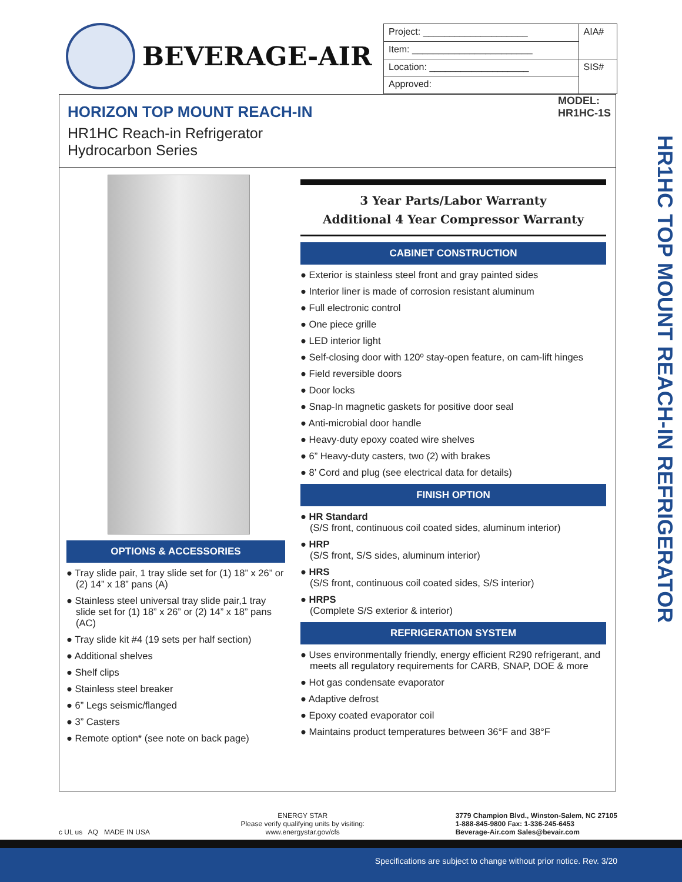BEVERAGE-AIR
| Project: ____________________ | AIA# |
| Item: _______________________ | |
| Location: ___________________ | SIS# |
| Approved: | |
HORIZON TOP MOUNT REACH-IN
HR1HC Reach-in Refrigerator
Hydrocarbon Series
MODEL:
HR1HC-1S
OPTIONS & ACCESSORIES
● Tray slide pair, 1 tray slide set for (1) 18” x 26” or (2) 14” x 18” pans (A)
● Stainless steel universal tray slide pair,1 tray slide set for (1) 18” x 26” or (2) 14” x 18” pans (AC)
● Tray slide kit #4 (19 sets per half section)
● Additional shelves
● Shelf clips
● Stainless steel breaker
● 6” Legs seismic/flanged
● 3” Casters
● Remote option* (see note on back page)
3 Year Parts/Labor Warranty
Additional 4 Year Compressor Warranty
CABINET CONSTRUCTION
● Exterior is stainless steel front and gray painted sides
● Interior liner is made of corrosion resistant aluminum
● Full electronic control
● One piece grille
● LED interior light
● Self-closing door with 120º stay-open feature, on cam-lift hinges
● Field reversible doors
● Door locks
● Snap-In magnetic gaskets for positive door seal
● Anti-microbial door handle
● Heavy-duty epoxy coated wire shelves
● 6” Heavy-duty casters, two (2) with brakes
● 8’ Cord and plug (see electrical data for details)
FINISH OPTION
● HR Standard
(S/S front, continuous coil coated sides, aluminum interior)
● HRP
(S/S front, S/S sides, aluminum interior)
● HRS
(S/S front, continuous coil coated sides, S/S interior)
● HRPS
(Complete S/S exterior & interior)
REFRIGERATION SYSTEM
● Uses environmentally friendly, energy efficient R290 refrigerant, and meets all regulatory requirements for CARB, SNAP, DOE & more
● Hot gas condensate evaporator
● Adaptive defrost
● Epoxy coated evaporator coil
● Maintains product temperatures between 36°F and 38°F
HR1HC TOP MOUNT REACH-IN REFRIGERATOR
c UL us AQ MADE IN USA
ENERGY STAR
Please verify qualifying units by visiting:
www.energystar.gov/cfs
3779 Champion Blvd., Winston-Salem, NC 27105
1-888-845-9800 Fax: 1-336-245-6453
Beverage-Air.com Sales@bevair.com
Specifications are subject to change without prior notice. Rev. 3/20